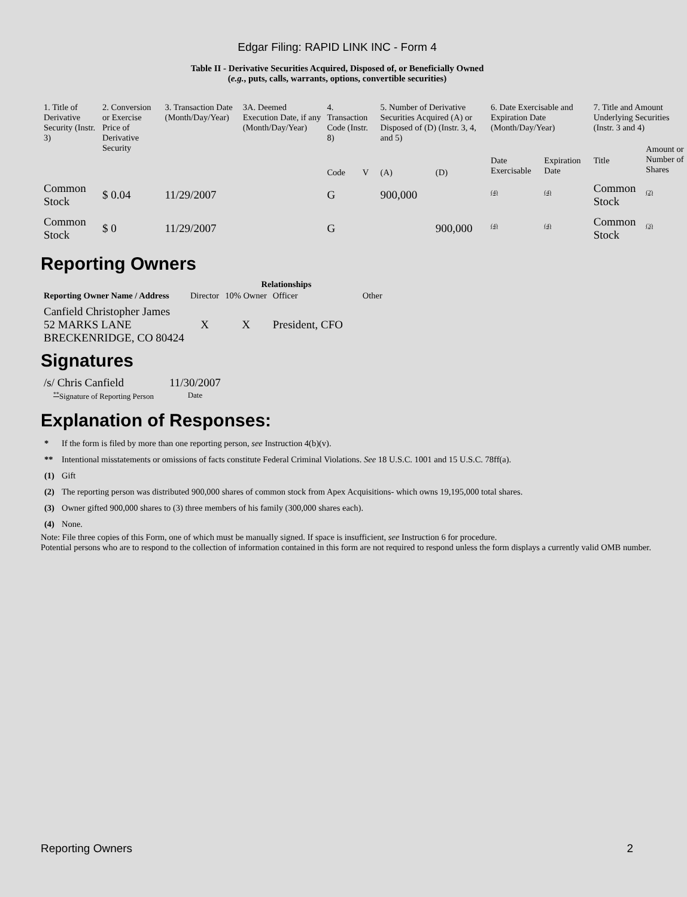Edgar Filing: RAPID LINK INC - Form 4
Table II - Derivative Securities Acquired, Disposed of, or Beneficially Owned
(e.g., puts, calls, warrants, options, convertible securities)
| 1. Title of Derivative Security (Instr. 3) | 2. Conversion or Exercise Price of Derivative Security | 3. Transaction Date (Month/Day/Year) | 3A. Deemed Execution Date, if any (Month/Day/Year) | 4. Transaction Code (Instr. 8) | | 5. Number of Derivative Securities Acquired (A) or Disposed of (D) (Instr. 3, 4, and 5) | | 6. Date Exercisable and Expiration Date (Month/Day/Year) | | 7. Title and Amount Underlying Securities (Instr. 3 and 4) | |
| | | | | Code | V | (A) | (D) | Date Exercisable | Expiration Date | Title | Amount or Number of Shares |
| Common Stock | $ 0.04 | 11/29/2007 | | G | | 900,000 | | <sup>(4)</sup> | <sup>(4)</sup> | Common Stock | <sup>(2)</sup> |
| Common Stock | $ 0 | 11/29/2007 | | G | | | 900,000 | <sup>(4)</sup> | <sup>(4)</sup> | Common Stock | <sup>(3)</sup> |
Reporting Owners
| Reporting Owner Name / Address | Relationships | | | |
| --- | --- | --- | --- | --- |
| | Director | 10% Owner | Officer | Other |
| Canfield Christopher James 52 MARKS LANE BRECKENRIDGE, CO 80424 | X | X | President, CFO | |
Signatures
| /s/ Chris Canfield | 11/30/2007 |
| <sup>**</sup> Signature of Reporting Person | Date |
Explanation of Responses:
| * | If the form is filed by more than one reporting person, see Instruction 4(b)(v). |
| ** | Intentional misstatements or omissions of facts constitute Federal Criminal Violations. See 18 U.S.C. 1001 and 15 U.S.C. 78ff(a). |
| (1) | Gift |
| (2) | The reporting person was distributed 900,000 shares of common stock from Apex Acquisitions- which owns 19,195,000 total shares. |
| (3) | Owner gifted 900,000 shares to (3) three members of his family (300,000 shares each). |
| (4) | None. |
Note: File three copies of this Form, one of which must be manually signed. If space is insufficient, see Instruction 6 for procedure.
Potential persons who are to respond to the collection of information contained in this form are not required to respond unless the form displays a currently valid OMB number.
Reporting Owners 2